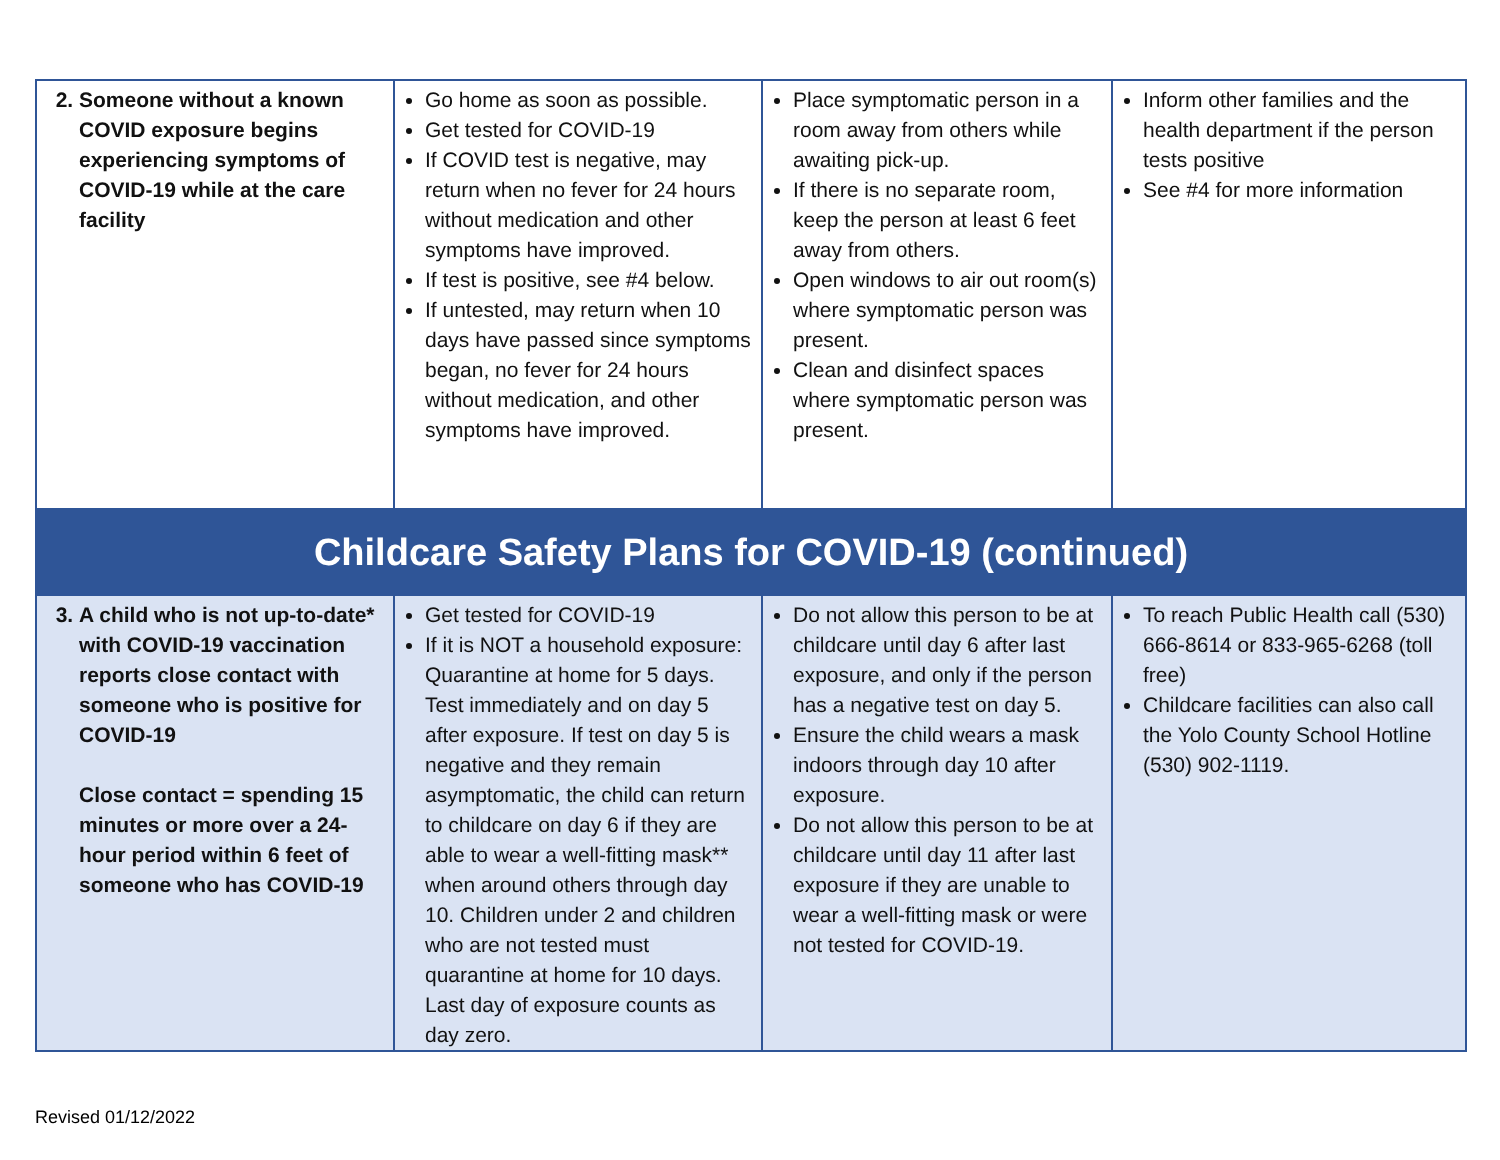| 2. Someone without a known COVID exposure begins experiencing symptoms of COVID-19 while at the care facility | Go home as soon as possible. Get tested for COVID-19 If COVID test is negative, may return when no fever for 24 hours without medication and other symptoms have improved. If test is positive, see #4 below. If untested, may return when 10 days have passed since symptoms began, no fever for 24 hours without medication, and other symptoms have improved. | Place symptomatic person in a room away from others while awaiting pick-up. If there is no separate room, keep the person at least 6 feet away from others. Open windows to air out room(s) where symptomatic person was present. Clean and disinfect spaces where symptomatic person was present. | Inform other families and the health department if the person tests positive See #4 for more information |
| Childcare Safety Plans for COVID-19 (continued) | | | |
| 3. A child who is not up-to-date* with COVID-19 vaccination reports close contact with someone who is positive for COVID-19 Close contact = spending 15 minutes or more over a 24-hour period within 6 feet of someone who has COVID-19 | Get tested for COVID-19 If it is NOT a household exposure: Quarantine at home for 5 days. Test immediately and on day 5 after exposure. If test on day 5 is negative and they remain asymptomatic, the child can return to childcare on day 6 if they are able to wear a well-fitting mask** when around others through day 10. Children under 2 and children who are not tested must quarantine at home for 10 days. Last day of exposure counts as day zero. | Do not allow this person to be at childcare until day 6 after last exposure, and only if the person has a negative test on day 5. Ensure the child wears a mask indoors through day 10 after exposure. Do not allow this person to be at childcare until day 11 after last exposure if they are unable to wear a well-fitting mask or were not tested for COVID-19. | To reach Public Health call (530) 666-8614 or 833-965-6268 (toll free) Childcare facilities can also call the Yolo County School Hotline (530) 902-1119. |
Revised 01/12/2022